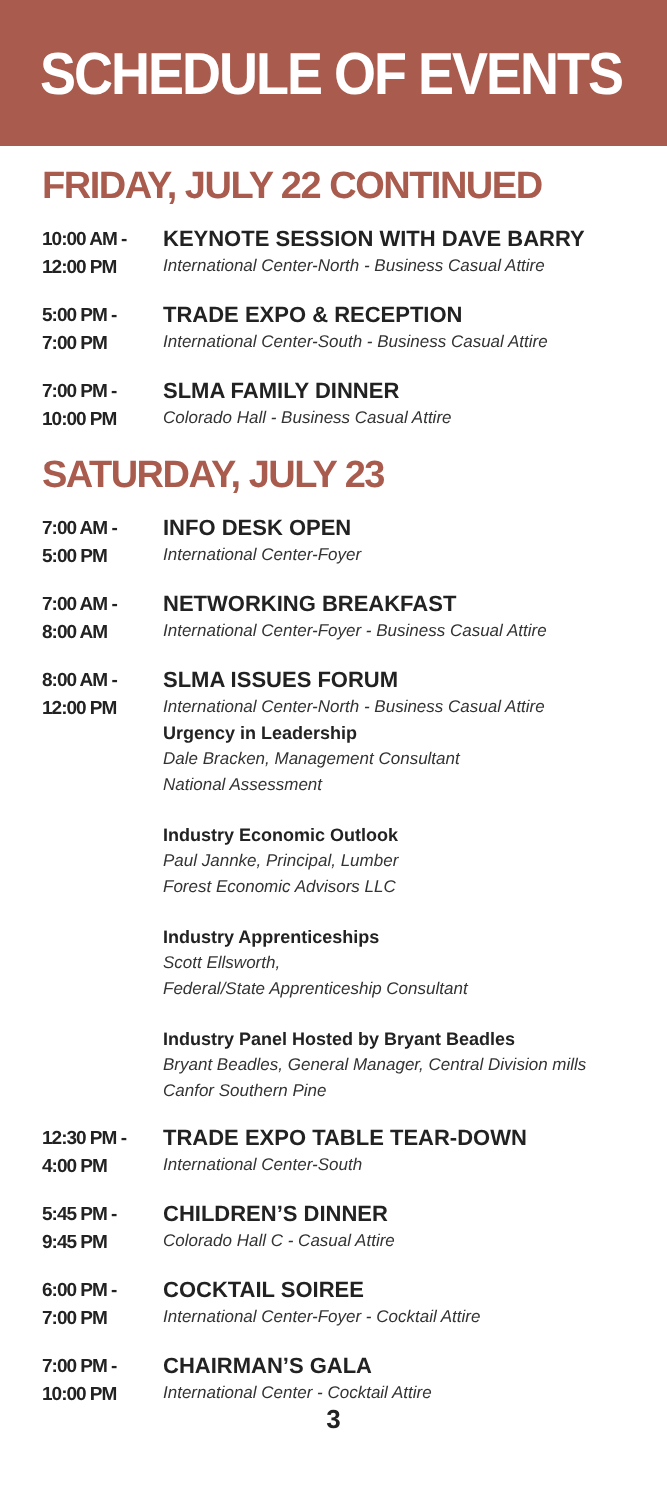SCHEDULE OF EVENTS
FRIDAY, JULY 22 CONTINUED
10:00 AM -
12:00 PM
KEYNOTE SESSION WITH DAVE BARRY
International Center-North - Business Casual Attire
5:00 PM -
7:00 PM
TRADE EXPO & RECEPTION
International Center-South - Business Casual Attire
7:00 PM -
10:00 PM
SLMA FAMILY DINNER
Colorado Hall - Business Casual Attire
SATURDAY, JULY 23
7:00 AM -
5:00 PM
INFO DESK OPEN
International Center-Foyer
7:00 AM -
8:00 AM
NETWORKING BREAKFAST
International Center-Foyer - Business Casual Attire
8:00 AM -
12:00 PM
SLMA ISSUES FORUM
International Center-North - Business Casual Attire
Urgency in Leadership
Dale Bracken, Management Consultant
National Assessment
Industry Economic Outlook
Paul Jannke, Principal, Lumber
Forest Economic Advisors LLC
Industry Apprenticeships
Scott Ellsworth,
Federal/State Apprenticeship Consultant
Industry Panel Hosted by Bryant Beadles
Bryant Beadles, General Manager, Central Division mills
Canfor Southern Pine
12:30 PM -
4:00 PM
TRADE EXPO TABLE TEAR-DOWN
International Center-South
5:45 PM -
9:45 PM
CHILDREN’S DINNER
Colorado Hall C - Casual Attire
6:00 PM -
7:00 PM
COCKTAIL SOIREE
International Center-Foyer - Cocktail Attire
7:00 PM -
10:00 PM
CHAIRMAN’S GALA
International Center - Cocktail Attire
3